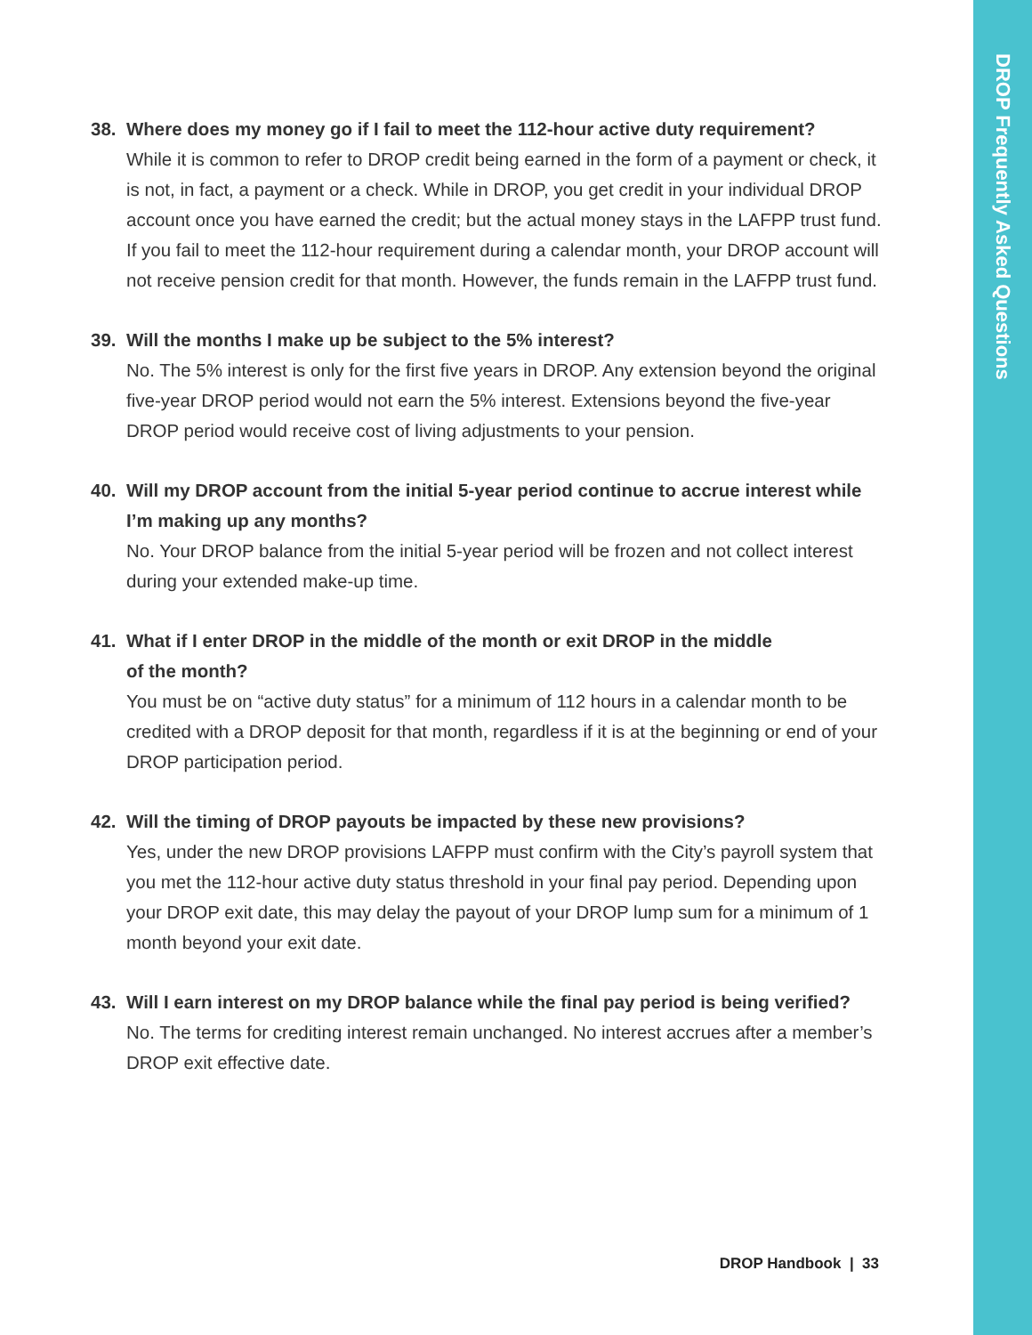DROP Frequently Asked Questions
38. Where does my money go if I fail to meet the 112-hour active duty requirement?
While it is common to refer to DROP credit being earned in the form of a payment or check, it is not, in fact, a payment or a check. While in DROP, you get credit in your individual DROP account once you have earned the credit; but the actual money stays in the LAFPP trust fund. If you fail to meet the 112-hour requirement during a calendar month, your DROP account will not receive pension credit for that month. However, the funds remain in the LAFPP trust fund.
39. Will the months I make up be subject to the 5% interest?
No. The 5% interest is only for the first five years in DROP. Any extension beyond the original five-year DROP period would not earn the 5% interest. Extensions beyond the five-year DROP period would receive cost of living adjustments to your pension.
40. Will my DROP account from the initial 5-year period continue to accrue interest while I’m making up any months?
No. Your DROP balance from the initial 5-year period will be frozen and not collect interest during your extended make-up time.
41. What if I enter DROP in the middle of the month or exit DROP in the middle
of the month?
You must be on “active duty status” for a minimum of 112 hours in a calendar month to be credited with a DROP deposit for that month, regardless if it is at the beginning or end of your DROP participation period.
42. Will the timing of DROP payouts be impacted by these new provisions?
Yes, under the new DROP provisions LAFPP must confirm with the City’s payroll system that you met the 112-hour active duty status threshold in your final pay period. Depending upon your DROP exit date, this may delay the payout of your DROP lump sum for a minimum of 1 month beyond your exit date.
43. Will I earn interest on my DROP balance while the final pay period is being verified?
No. The terms for crediting interest remain unchanged. No interest accrues after a member’s DROP exit effective date.
DROP Handbook | 33